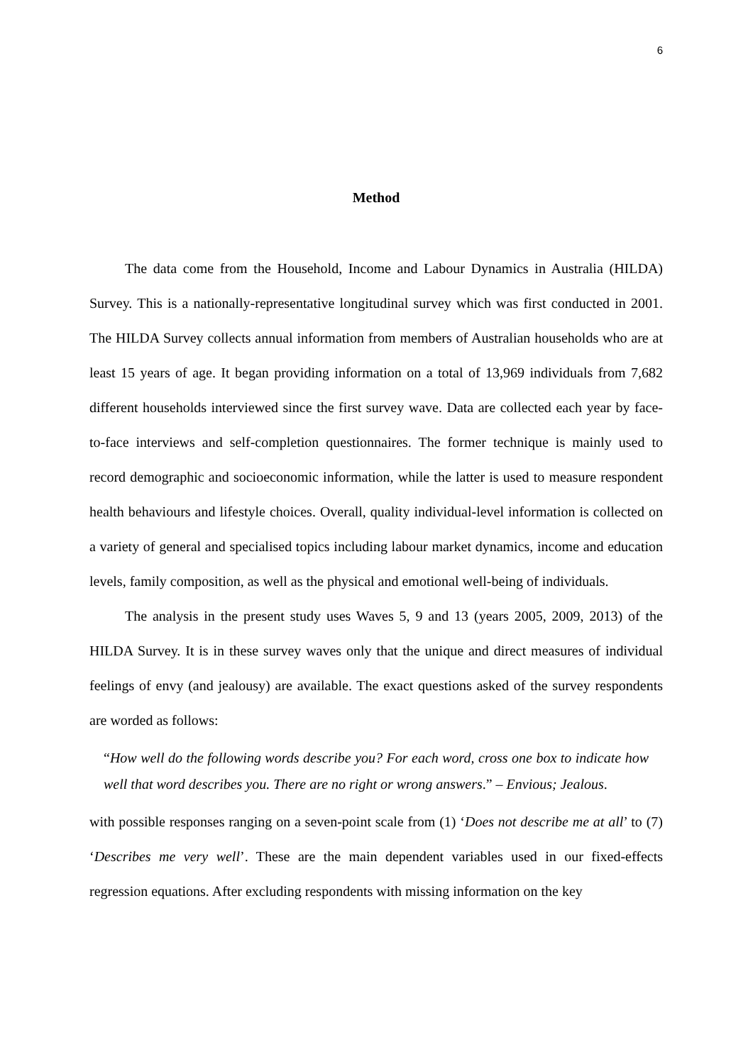6
Method
The data come from the Household, Income and Labour Dynamics in Australia (HILDA) Survey. This is a nationally-representative longitudinal survey which was first conducted in 2001. The HILDA Survey collects annual information from members of Australian households who are at least 15 years of age. It began providing information on a total of 13,969 individuals from 7,682 different households interviewed since the first survey wave. Data are collected each year by face-to-face interviews and self-completion questionnaires. The former technique is mainly used to record demographic and socioeconomic information, while the latter is used to measure respondent health behaviours and lifestyle choices. Overall, quality individual-level information is collected on a variety of general and specialised topics including labour market dynamics, income and education levels, family composition, as well as the physical and emotional well-being of individuals.
The analysis in the present study uses Waves 5, 9 and 13 (years 2005, 2009, 2013) of the HILDA Survey. It is in these survey waves only that the unique and direct measures of individual feelings of envy (and jealousy) are available. The exact questions asked of the survey respondents are worded as follows:
“How well do the following words describe you? For each word, cross one box to indicate how well that word describes you. There are no right or wrong answers.” – Envious; Jealous.
with possible responses ranging on a seven-point scale from (1) ‘Does not describe me at all’ to (7) ‘Describes me very well’. These are the main dependent variables used in our fixed-effects regression equations. After excluding respondents with missing information on the key